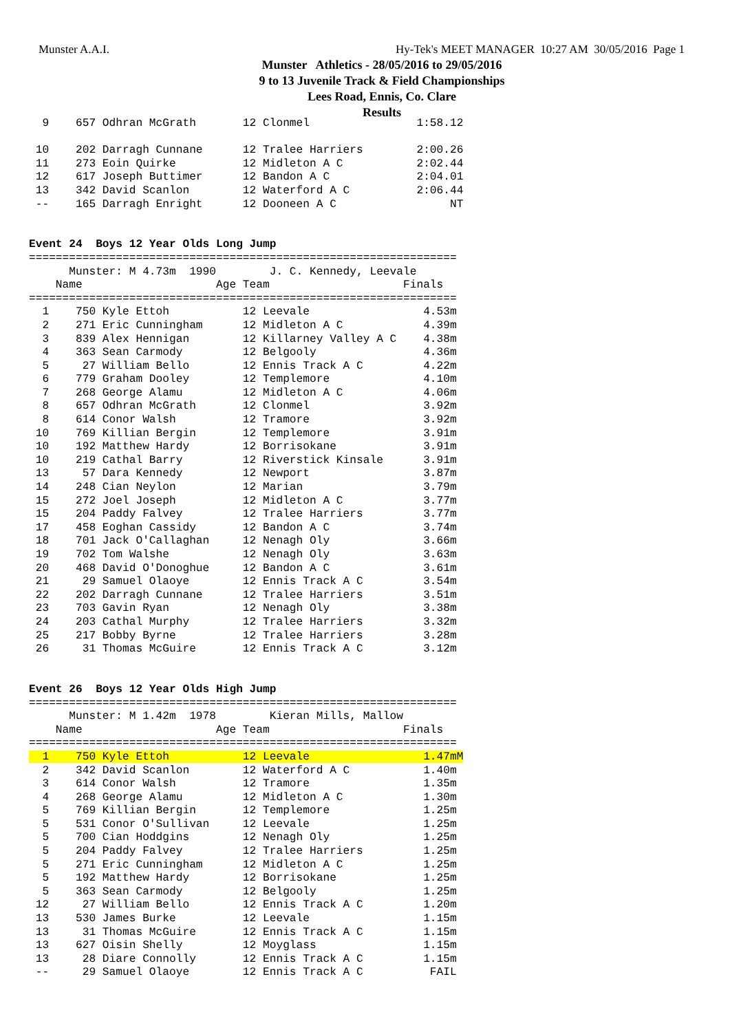Munster A.A.I.
Hy-Tek's MEET MANAGER 10:27 AM 30/05/2016 Page 1
Munster Athletics - 28/05/2016 to 29/05/2016
9 to 13 Juvenile Track & Field Championships
Lees Road, Ennis, Co. Clare
Results
  9    657 Odhran McGrath       12 Clonmel                1:58.12

 10    202 Darragh Cunnane      12 Tralee Harriers        2:00.26
 11    273 Eoin Quirke          12 Midleton A C           2:02.44
 12    617 Joseph Buttimer      12 Bandon A C             2:04.01
 13    342 David Scanlon        12 Waterford A C          2:06.44
 --    165 Darragh Enright      12 Dooneen A C                 NT


Event 24  Boys 12 Year Olds Long Jump
================================================================
      Munster: M 4.73m  1990        J. C. Kennedy, Leevale
    Name                    Age Team                    Finals
================================================================
  1    750 Kyle Ettoh           12 Leevale                 4.53m
  2    271 Eric Cunningham      12 Midleton A C            4.39m
  3    839 Alex Hennigan        12 Killarney Valley A C    4.38m
  4    363 Sean Carmody         12 Belgooly                4.36m
  5     27 William Bello        12 Ennis Track A C         4.22m
  6    779 Graham Dooley        12 Templemore              4.10m
  7    268 George Alamu         12 Midleton A C            4.06m
  8    657 Odhran McGrath       12 Clonmel                 3.92m
  8    614 Conor Walsh          12 Tramore                 3.92m
 10    769 Killian Bergin       12 Templemore              3.91m
 10    192 Matthew Hardy        12 Borrisokane             3.91m
 10    219 Cathal Barry         12 Riverstick Kinsale      3.91m
 13     57 Dara Kennedy         12 Newport                 3.87m
 14    248 Cian Neylon          12 Marian                  3.79m
 15    272 Joel Joseph          12 Midleton A C            3.77m
 15    204 Paddy Falvey         12 Tralee Harriers         3.77m
 17    458 Eoghan Cassidy       12 Bandon A C              3.74m
 18    701 Jack O'Callaghan     12 Nenagh Oly              3.66m
 19    702 Tom Walshe           12 Nenagh Oly              3.63m
 20    468 David O'Donoghue     12 Bandon A C              3.61m
 21     29 Samuel Olaoye        12 Ennis Track A C         3.54m
 22    202 Darragh Cunnane      12 Tralee Harriers         3.51m
 23    703 Gavin Ryan           12 Nenagh Oly              3.38m
 24    203 Cathal Murphy        12 Tralee Harriers         3.32m
 25    217 Bobby Byrne          12 Tralee Harriers         3.28m
 26     31 Thomas McGuire       12 Ennis Track A C         3.12m


Event 26  Boys 12 Year Olds High Jump
================================================================
      Munster: M 1.42m  1978        Kieran Mills, Mallow
    Name                    Age Team                    Finals
================================================================
  1    750 Kyle Ettoh           12 Leevale                 1.47mM
  2    342 David Scanlon        12 Waterford A C           1.40m
  3    614 Conor Walsh          12 Tramore                 1.35m
  4    268 George Alamu         12 Midleton A C            1.30m
  5    769 Killian Bergin       12 Templemore              1.25m
  5    531 Conor O'Sullivan     12 Leevale                 1.25m
  5    700 Cian Hoddgins        12 Nenagh Oly              1.25m
  5    204 Paddy Falvey         12 Tralee Harriers         1.25m
  5    271 Eric Cunningham      12 Midleton A C            1.25m
  5    192 Matthew Hardy        12 Borrisokane             1.25m
  5    363 Sean Carmody         12 Belgooly                1.25m
 12     27 William Bello        12 Ennis Track A C         1.20m
 13    530 James Burke          12 Leevale                 1.15m
 13     31 Thomas McGuire       12 Ennis Track A C         1.15m
 13    627 Oisin Shelly         12 Moyglass                1.15m
 13     28 Diare Connolly       12 Ennis Track A C         1.15m
 --     29 Samuel Olaoye        12 Ennis Track A C          FAIL